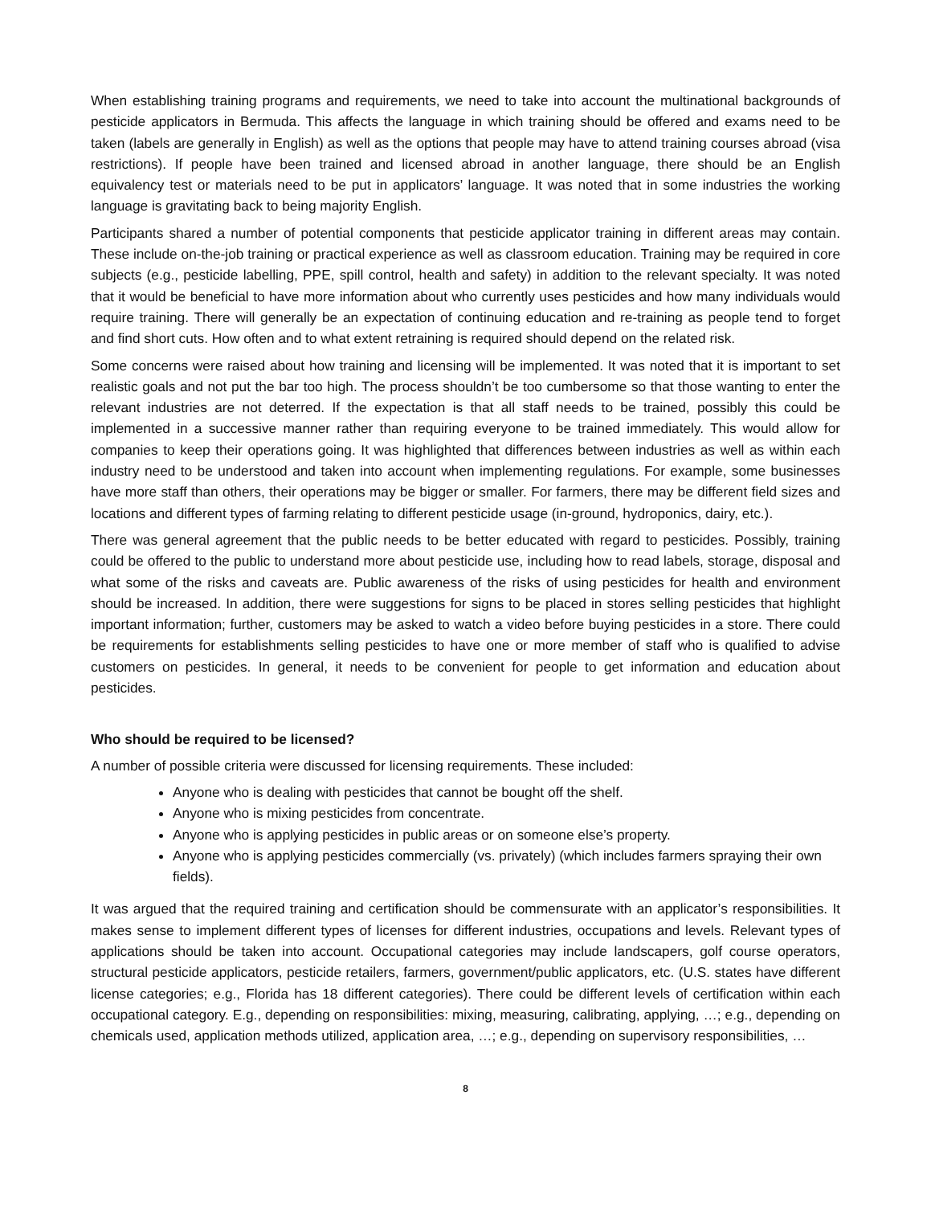When establishing training programs and requirements, we need to take into account the multinational backgrounds of pesticide applicators in Bermuda. This affects the language in which training should be offered and exams need to be taken (labels are generally in English) as well as the options that people may have to attend training courses abroad (visa restrictions). If people have been trained and licensed abroad in another language, there should be an English equivalency test or materials need to be put in applicators’ language. It was noted that in some industries the working language is gravitating back to being majority English.
Participants shared a number of potential components that pesticide applicator training in different areas may contain. These include on-the-job training or practical experience as well as classroom education. Training may be required in core subjects (e.g., pesticide labelling, PPE, spill control, health and safety) in addition to the relevant specialty. It was noted that it would be beneficial to have more information about who currently uses pesticides and how many individuals would require training. There will generally be an expectation of continuing education and re-training as people tend to forget and find short cuts. How often and to what extent retraining is required should depend on the related risk.
Some concerns were raised about how training and licensing will be implemented. It was noted that it is important to set realistic goals and not put the bar too high. The process shouldn’t be too cumbersome so that those wanting to enter the relevant industries are not deterred. If the expectation is that all staff needs to be trained, possibly this could be implemented in a successive manner rather than requiring everyone to be trained immediately. This would allow for companies to keep their operations going. It was highlighted that differences between industries as well as within each industry need to be understood and taken into account when implementing regulations. For example, some businesses have more staff than others, their operations may be bigger or smaller. For farmers, there may be different field sizes and locations and different types of farming relating to different pesticide usage (in-ground, hydroponics, dairy, etc.).
There was general agreement that the public needs to be better educated with regard to pesticides. Possibly, training could be offered to the public to understand more about pesticide use, including how to read labels, storage, disposal and what some of the risks and caveats are. Public awareness of the risks of using pesticides for health and environment should be increased. In addition, there were suggestions for signs to be placed in stores selling pesticides that highlight important information; further, customers may be asked to watch a video before buying pesticides in a store. There could be requirements for establishments selling pesticides to have one or more member of staff who is qualified to advise customers on pesticides. In general, it needs to be convenient for people to get information and education about pesticides.
Who should be required to be licensed?
A number of possible criteria were discussed for licensing requirements. These included:
Anyone who is dealing with pesticides that cannot be bought off the shelf.
Anyone who is mixing pesticides from concentrate.
Anyone who is applying pesticides in public areas or on someone else’s property.
Anyone who is applying pesticides commercially (vs. privately) (which includes farmers spraying their own fields).
It was argued that the required training and certification should be commensurate with an applicator’s responsibilities. It makes sense to implement different types of licenses for different industries, occupations and levels. Relevant types of applications should be taken into account. Occupational categories may include landscapers, golf course operators, structural pesticide applicators, pesticide retailers, farmers, government/public applicators, etc. (U.S. states have different license categories; e.g., Florida has 18 different categories). There could be different levels of certification within each occupational category. E.g., depending on responsibilities: mixing, measuring, calibrating, applying, …; e.g., depending on chemicals used, application methods utilized, application area, …; e.g., depending on supervisory responsibilities, …
8